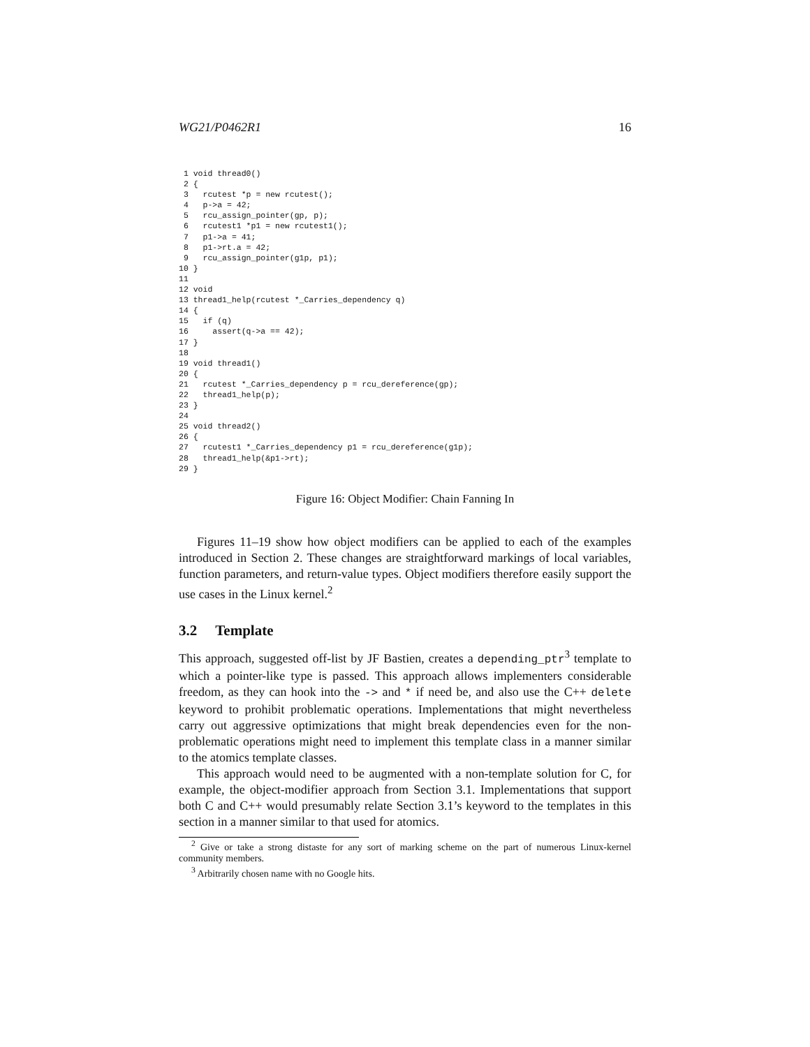WG21/P0462R1 16
 1 void thread0()
 2 {
 3   rcutest *p = new rcutest();
 4   p->a = 42;
 5   rcu_assign_pointer(gp, p);
 6   rcutest1 *p1 = new rcutest1();
 7   p1->a = 41;
 8   p1->rt.a = 42;
 9   rcu_assign_pointer(g1p, p1);
10 }
11
12 void
13 thread1_help(rcutest *_Carries_dependency q)
14 {
15   if (q)
16     assert(q->a == 42);
17 }
18
19 void thread1()
20 {
21   rcutest *_Carries_dependency p = rcu_dereference(gp);
22   thread1_help(p);
23 }
24
25 void thread2()
26 {
27   rcutest1 *_Carries_dependency p1 = rcu_dereference(g1p);
28   thread1_help(&p1->rt);
29 }
Figure 16: Object Modifier: Chain Fanning In
Figures 11–19 show how object modifiers can be applied to each of the examples introduced in Section 2. These changes are straightforward markings of local variables, function parameters, and return-value types. Object modifiers therefore easily support the use cases in the Linux kernel.<sup>2</sup>
3.2 Template
This approach, suggested off-list by JF Bastien, creates a depending_ptr<sup>3</sup> template to which a pointer-like type is passed. This approach allows implementers considerable freedom, as they can hook into the -> and * if need be, and also use the C++ delete keyword to prohibit problematic operations. Implementations that might nevertheless carry out aggressive optimizations that might break dependencies even for the non-problematic operations might need to implement this template class in a manner similar to the atomics template classes.
This approach would need to be augmented with a non-template solution for C, for example, the object-modifier approach from Section 3.1. Implementations that support both C and C++ would presumably relate Section 3.1’s keyword to the templates in this section in a manner similar to that used for atomics.
<sup>2</sup> Give or take a strong distaste for any sort of marking scheme on the part of numerous Linux-kernel community members.
<sup>3</sup> Arbitrarily chosen name with no Google hits.